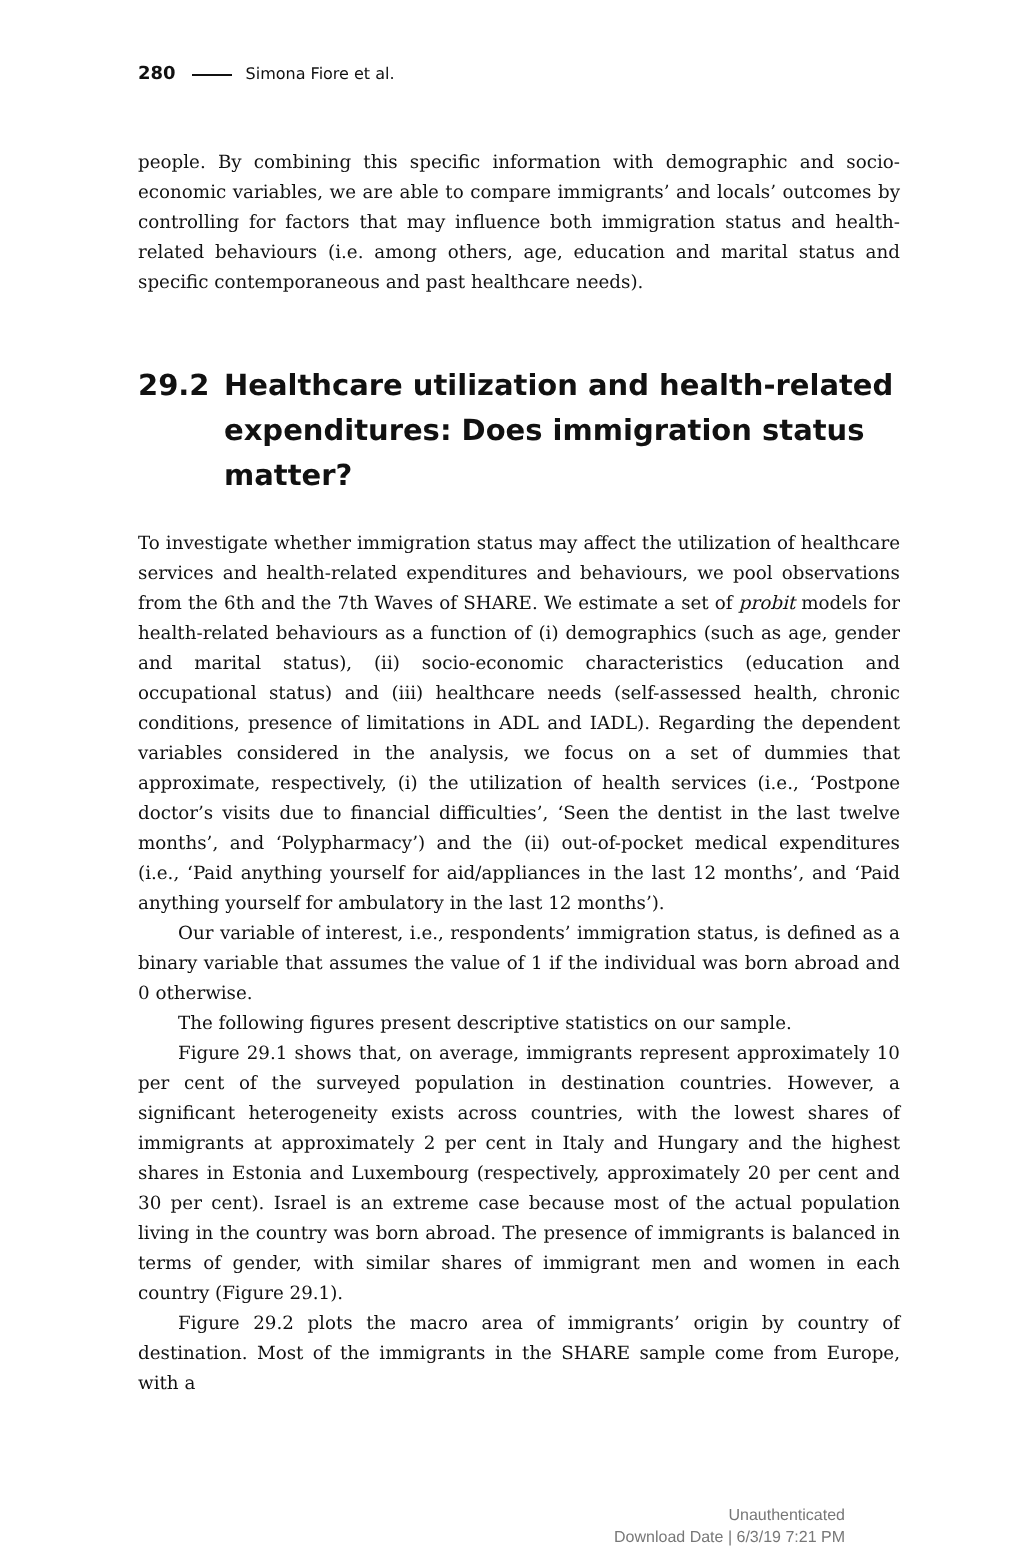280 Simona Fiore et al.
people. By combining this specific information with demographic and socio-economic variables, we are able to compare immigrants’ and locals’ outcomes by controlling for factors that may influence both immigration status and health-related behaviours (i.e. among others, age, education and marital status and specific contemporaneous and past healthcare needs).
29.2 Healthcare utilization and health-related expenditures: Does immigration status matter?
To investigate whether immigration status may affect the utilization of healthcare services and health-related expenditures and behaviours, we pool observations from the 6th and the 7th Waves of SHARE. We estimate a set of probit models for health-related behaviours as a function of (i) demographics (such as age, gender and marital status), (ii) socio-economic characteristics (education and occupational status) and (iii) healthcare needs (self-assessed health, chronic conditions, presence of limitations in ADL and IADL). Regarding the dependent variables considered in the analysis, we focus on a set of dummies that approximate, respectively, (i) the utilization of health services (i.e., ‘Postpone doctor’s visits due to financial difficulties’, ‘Seen the dentist in the last twelve months’, and ‘Polypharmacy’) and the (ii) out-of-pocket medical expenditures (i.e., ‘Paid anything yourself for aid/appliances in the last 12 months’, and ‘Paid anything yourself for ambulatory in the last 12 months’).
Our variable of interest, i.e., respondents’ immigration status, is defined as a binary variable that assumes the value of 1 if the individual was born abroad and 0 otherwise.
The following figures present descriptive statistics on our sample.
Figure 29.1 shows that, on average, immigrants represent approximately 10 per cent of the surveyed population in destination countries. However, a significant heterogeneity exists across countries, with the lowest shares of immigrants at approximately 2 per cent in Italy and Hungary and the highest shares in Estonia and Luxembourg (respectively, approximately 20 per cent and 30 per cent). Israel is an extreme case because most of the actual population living in the country was born abroad. The presence of immigrants is balanced in terms of gender, with similar shares of immigrant men and women in each country (Figure 29.1).
Figure 29.2 plots the macro area of immigrants’ origin by country of destination. Most of the immigrants in the SHARE sample come from Europe, with a
Unauthenticated
Download Date | 6/3/19 7:21 PM